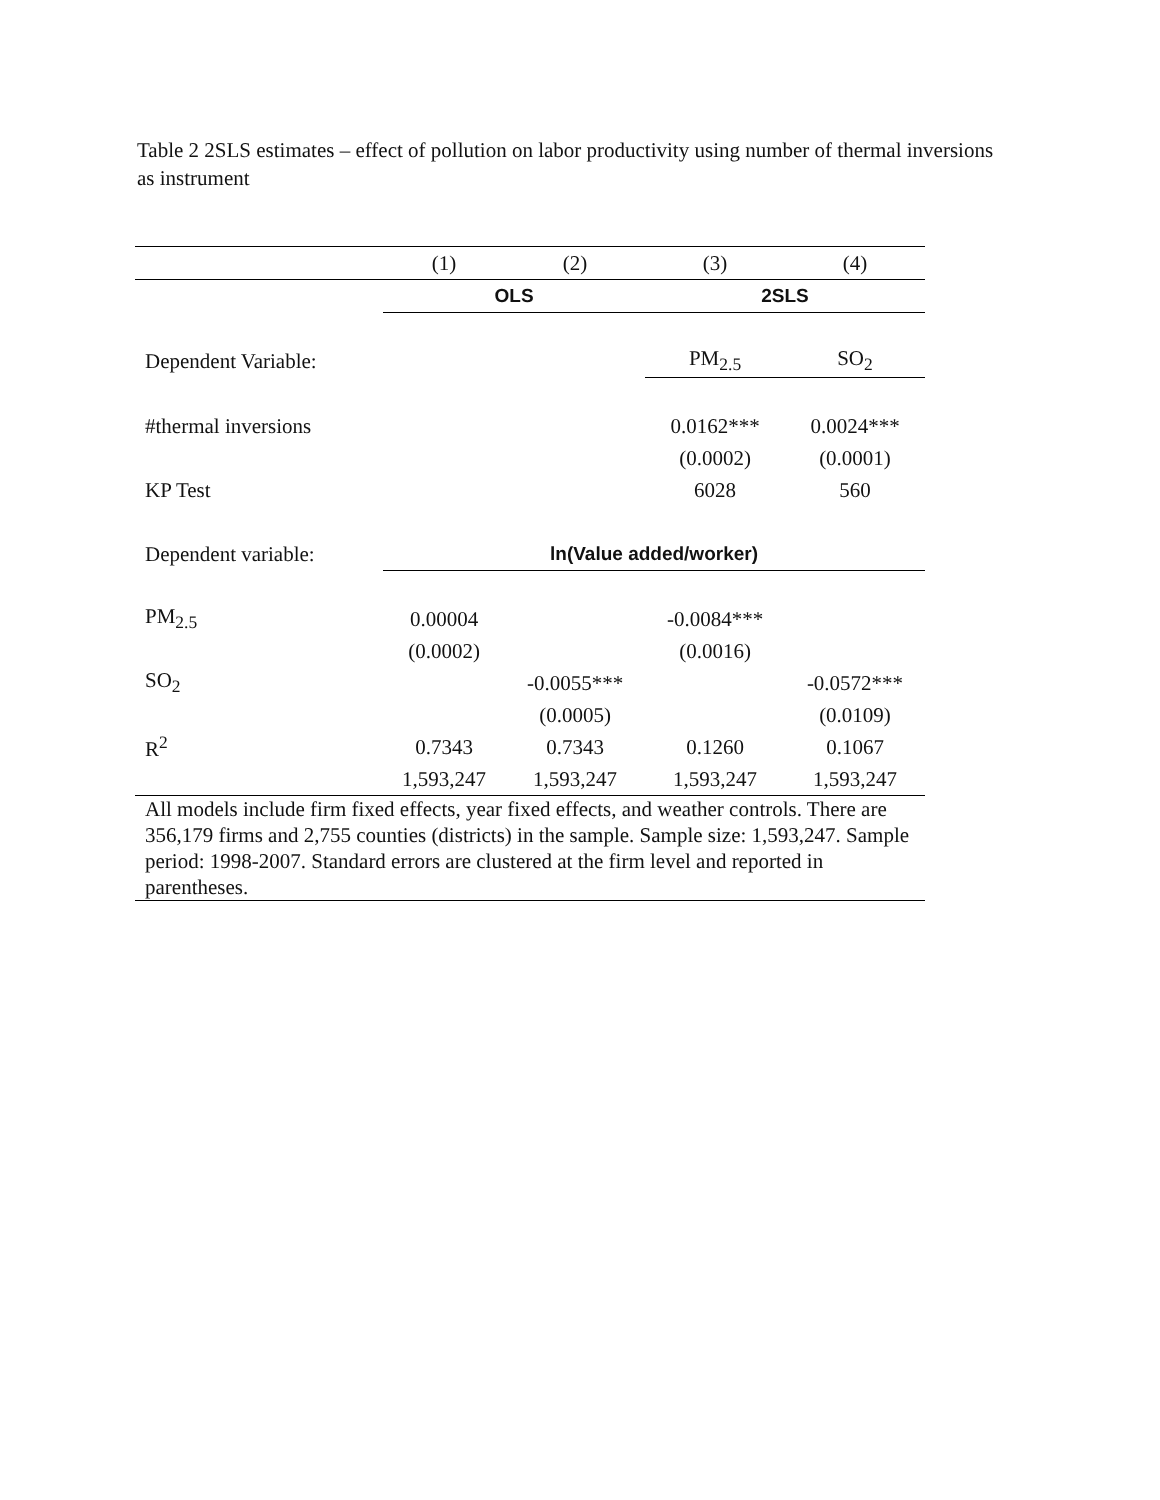Table 2 2SLS estimates – effect of pollution on labor productivity using number of thermal inversions as instrument
| | (1) | (2) | (3) | (4) |
| --- | --- | --- | --- | --- |
| | OLS | | 2SLS | |
| Dependent Variable: | | | PM<sub>2.5</sub> | SO<sub>2</sub> |
| #thermal inversions | | | 0.0162*** | 0.0024*** |
| | | | (0.0002) | (0.0001) |
| KP Test | | | 6028 | 560 |
| Dependent variable: | ln(Value added/worker) | | | |
| PM<sub>2.5</sub> | 0.00004 | | -0.0084*** | |
| | (0.0002) | | (0.0016) | |
| SO<sub>2</sub> | | -0.0055*** | | -0.0572*** |
| | | (0.0005) | | (0.0109) |
| R<sup>2</sup> | 0.7343 | 0.7343 | 0.1260 | 0.1067 |
| | 1,593,247 | 1,593,247 | 1,593,247 | 1,593,247 |
| All models include firm fixed effects, year fixed effects, and weather controls. There are 356,179 firms and 2,755 counties (districts) in the sample. Sample size: 1,593,247. Sample period: 1998-2007. Standard errors are clustered at the firm level and reported in parentheses. | | | | |